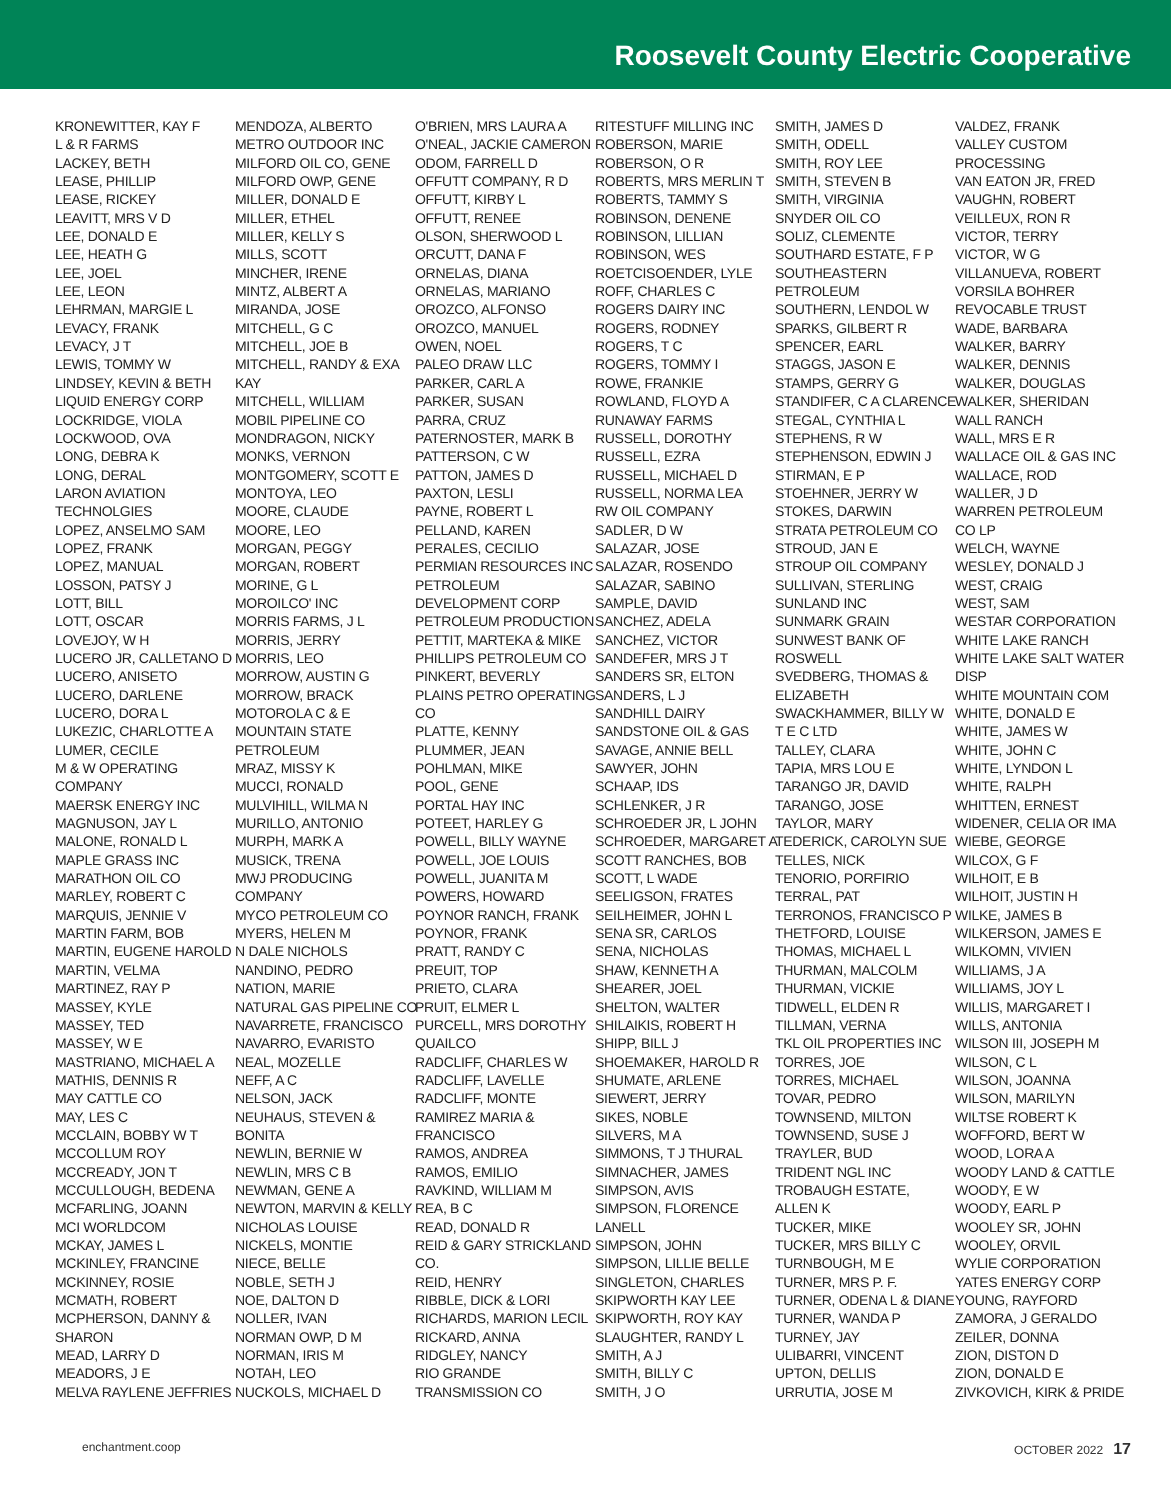Roosevelt County Electric Cooperative
KRONEWITTER, KAY F
L & R FARMS
LACKEY, BETH
LEASE, PHILLIP
LEASE, RICKEY
LEAVITT, MRS V D
LEE, DONALD E
LEE, HEATH G
LEE, JOEL
LEE, LEON
LEHRMAN, MARGIE L
LEVACY, FRANK
LEVACY, J T
LEWIS, TOMMY W
LINDSEY, KEVIN & BETH
LIQUID ENERGY CORP
LOCKRIDGE, VIOLA
LOCKWOOD, OVA
LONG, DEBRA K
LONG, DERAL
LARON AVIATION
TECHNOLGIES
LOPEZ, ANSELMO SAM
LOPEZ, FRANK
LOPEZ, MANUAL
LOSSON, PATSY J
LOTT, BILL
LOTT, OSCAR
LOVEJOY, W H
LUCERO JR, CALLETANO D
LUCERO, ANISETO
LUCERO, DARLENE
LUCERO, DORA L
LUKEZIC, CHARLOTTE A
LUMER, CECILE
M & W OPERATING
COMPANY
MAERSK ENERGY INC
MAGNUSON, JAY L
MALONE, RONALD L
MAPLE GRASS INC
MARATHON OIL CO
MARLEY, ROBERT C
MARQUIS, JENNIE V
MARTIN FARM, BOB
MARTIN, EUGENE HAROLD
MARTIN, VELMA
MARTINEZ, RAY P
MASSEY, KYLE
MASSEY, TED
MASSEY, W E
MASTRIANO, MICHAEL A
MATHIS, DENNIS R
MAY CATTLE CO
MAY, LES C
MCCLAIN, BOBBY W T
MCCOLLUM ROY
MCCREADY, JON T
MCCULLOUGH, BEDENA
MCFARLING, JOANN
MCI WORLDCOM
MCKAY, JAMES L
MCKINLEY, FRANCINE
MCKINNEY, ROSIE
MCMATH, ROBERT
MCPHERSON, DANNY &
SHARON
MEAD, LARRY D
MEADORS, J E
MELVA RAYLENE JEFFRIES
MENDOZA, ALBERTO
METRO OUTDOOR INC
MILFORD OIL CO, GENE
MILFORD OWP, GENE
MILLER, DONALD E
MILLER, ETHEL
MILLER, KELLY S
MILLS, SCOTT
MINCHER, IRENE
MINTZ, ALBERT A
MIRANDA, JOSE
MITCHELL, G C
MITCHELL, JOE B
MITCHELL, RANDY & EXA
KAY
MITCHELL, WILLIAM
MOBIL PIPELINE CO
MONDRAGON, NICKY
MONKS, VERNON
MONTGOMERY, SCOTT E
MONTOYA, LEO
MOORE, CLAUDE
MOORE, LEO
MORGAN, PEGGY
MORGAN, ROBERT
MORINE, G L
MOROILCO' INC
MORRIS FARMS, J L
MORRIS, JERRY
MORRIS, LEO
MORROW, AUSTIN G
MORROW, BRACK
MOTOROLA C & E
MOUNTAIN STATE
PETROLEUM
MRAZ, MISSY K
MUCCI, RONALD
MULVIHILL, WILMA N
MURILLO, ANTONIO
MURPH, MARK A
MUSICK, TRENA
MWJ PRODUCING
COMPANY
MYCO PETROLEUM CO
MYERS, HELEN M
N DALE NICHOLS
NANDINO, PEDRO
NATION, MARIE
NATURAL GAS PIPELINE CO
NAVARRETE, FRANCISCO
NAVARRO, EVARISTO
NEAL, MOZELLE
NEFF, A C
NELSON, JACK
NEUHAUS, STEVEN &
BONITA
NEWLIN, BERNIE W
NEWLIN, MRS C B
NEWMAN, GENE A
NEWTON, MARVIN & KELLY
NICHOLAS LOUISE
NICKELS, MONTIE
NIECE, BELLE
NOBLE, SETH J
NOE, DALTON D
NOLLER, IVAN
NORMAN OWP, D M
NORMAN, IRIS M
NOTAH, LEO
NUCKOLS, MICHAEL D
O'BRIEN, MRS LAURA A
O'NEAL, JACKIE CAMERON
ODOM, FARRELL D
OFFUTT COMPANY, R D
OFFUTT, KIRBY L
OFFUTT, RENEE
OLSON, SHERWOOD L
ORCUTT, DANA F
ORNELAS, DIANA
ORNELAS, MARIANO
OROZCO, ALFONSO
OROZCO, MANUEL
OWEN, NOEL
PALEO DRAW LLC
PARKER, CARL A
PARKER, SUSAN
PARRA, CRUZ
PATERNOSTER, MARK B
PATTERSON, C W
PATTON, JAMES D
PAXTON, LESLI
PAYNE, ROBERT L
PELLAND, KAREN
PERALES, CECILIO
PERMIAN RESOURCES INC
PETROLEUM
DEVELOPMENT CORP
PETROLEUM PRODUCTION
PETTIT, MARTEKA & MIKE
PHILLIPS PETROLEUM CO
PINKERT, BEVERLY
PLAINS PETRO OPERATING
CO
PLATTE, KENNY
PLUMMER, JEAN
POHLMAN, MIKE
POOL, GENE
PORTAL HAY INC
POTEET, HARLEY G
POWELL, BILLY WAYNE
POWELL, JOE LOUIS
POWELL, JUANITA M
POWERS, HOWARD
POYNOR RANCH, FRANK
POYNOR, FRANK
PRATT, RANDY C
PREUIT, TOP
PRIETO, CLARA
PRUIT, ELMER L
PURCELL, MRS DOROTHY
QUAILCO
RADCLIFF, CHARLES W
RADCLIFF, LAVELLE
RADCLIFF, MONTE
RAMIREZ MARIA &
FRANCISCO
RAMOS, ANDREA
RAMOS, EMILIO
RAVKIND, WILLIAM M
REA, B C
READ, DONALD R
REID & GARY STRICKLAND
CO.
REID, HENRY
RIBBLE, DICK & LORI
RICHARDS, MARION LECIL
RICKARD, ANNA
RIDGLEY, NANCY
RIO GRANDE
TRANSMISSION CO
RITESTUFF MILLING INC
ROBERSON, MARIE
ROBERSON, O R
ROBERTS, MRS MERLIN T
ROBERTS, TAMMY S
ROBINSON, DENENE
ROBINSON, LILLIAN
ROBINSON, WES
ROETCISOENDER, LYLE
ROFF, CHARLES C
ROGERS DAIRY INC
ROGERS, RODNEY
ROGERS, T C
ROGERS, TOMMY I
ROWE, FRANKIE
ROWLAND, FLOYD A
RUNAWAY FARMS
RUSSELL, DOROTHY
RUSSELL, EZRA
RUSSELL, MICHAEL D
RUSSELL, NORMA LEA
RW OIL COMPANY
SADLER, D W
SALAZAR, JOSE
SALAZAR, ROSENDO
SALAZAR, SABINO
SAMPLE, DAVID
SANCHEZ, ADELA
SANCHEZ, VICTOR
SANDEFER, MRS J T
SANDERS SR, ELTON
SANDERS, L J
SANDHILL DAIRY
SANDSTONE OIL & GAS
SAVAGE, ANNIE BELL
SAWYER, JOHN
SCHAAP, IDS
SCHLENKER, J R
SCHROEDER JR, L JOHN
SCHROEDER, MARGARET A
SCOTT RANCHES, BOB
SCOTT, L WADE
SEELIGSON, FRATES
SEILHEIMER, JOHN L
SENA SR, CARLOS
SENA, NICHOLAS
SHAW, KENNETH A
SHEARER, JOEL
SHELTON, WALTER
SHILAIKIS, ROBERT H
SHIPP, BILL J
SHOEMAKER, HAROLD R
SHUMATE, ARLENE
SIEWERT, JERRY
SIKES, NOBLE
SILVERS, M A
SIMMONS, T J THURAL
SIMNACHER, JAMES
SIMPSON, AVIS
SIMPSON, FLORENCE
LANELL
SIMPSON, JOHN
SIMPSON, LILLIE BELLE
SINGLETON, CHARLES
SKIPWORTH KAY LEE
SKIPWORTH, ROY KAY
SLAUGHTER, RANDY L
SMITH, A J
SMITH, BILLY C
SMITH, J O
SMITH, JAMES D
SMITH, ODELL
SMITH, ROY LEE
SMITH, STEVEN B
SMITH, VIRGINIA
SNYDER OIL CO
SOLIZ, CLEMENTE
SOUTHARD ESTATE, F P
SOUTHEASTERN
PETROLEUM
SOUTHERN, LENDOL W
SPARKS, GILBERT R
SPENCER, EARL
STAGGS, JASON E
STAMPS, GERRY G
STANDIFER, C A CLARENCE
STEGAL, CYNTHIA L
STEPHENS, R W
STEPHENSON, EDWIN J
STIRMAN, E P
STOEHNER, JERRY W
STOKES, DARWIN
STRATA PETROLEUM CO
STROUD, JAN E
STROUP OIL COMPANY
SULLIVAN, STERLING
SUNLAND INC
SUNMARK GRAIN
SUNWEST BANK OF
ROSWELL
SVEDBERG, THOMAS &
ELIZABETH
SWACKHAMMER, BILLY W
T E C LTD
TALLEY, CLARA
TAPIA, MRS LOU E
TARANGO JR, DAVID
TARANGO, JOSE
TAYLOR, MARY
TEDERICK, CAROLYN SUE
TELLES, NICK
TENORIO, PORFIRIO
TERRAL, PAT
TERRONOS, FRANCISCO P
THETFORD, LOUISE
THOMAS, MICHAEL L
THURMAN, MALCOLM
THURMAN, VICKIE
TIDWELL, ELDEN R
TILLMAN, VERNA
TKL OIL PROPERTIES INC
TORRES, JOE
TORRES, MICHAEL
TOVAR, PEDRO
TOWNSEND, MILTON
TOWNSEND, SUSE J
TRAYLER, BUD
TRIDENT NGL INC
TROBAUGH ESTATE,
ALLEN K
TUCKER, MIKE
TUCKER, MRS BILLY C
TURNBOUGH, M E
TURNER, MRS P. F.
TURNER, ODENA L & DIANE
TURNER, WANDA P
TURNEY, JAY
ULIBARRI, VINCENT
UPTON, DELLIS
URRUTIA, JOSE M
VALDEZ, FRANK
VALLEY CUSTOM
PROCESSING
VAN EATON JR, FRED
VAUGHN, ROBERT
VEILLEUX, RON R
VICTOR, TERRY
VICTOR, W G
VILLANUEVA, ROBERT
VORSILA BOHRER
REVOCABLE TRUST
WADE, BARBARA
WALKER, BARRY
WALKER, DENNIS
WALKER, DOUGLAS
WALKER, SHERIDAN
WALL RANCH
WALL, MRS E R
WALLACE OIL & GAS INC
WALLACE, ROD
WALLER, J D
WARREN PETROLEUM
CO LP
WELCH, WAYNE
WESLEY, DONALD J
WEST, CRAIG
WEST, SAM
WESTAR CORPORATION
WHITE LAKE RANCH
WHITE LAKE SALT WATER
DISP
WHITE MOUNTAIN COM
WHITE, DONALD E
WHITE, JAMES W
WHITE, JOHN C
WHITE, LYNDON L
WHITE, RALPH
WHITTEN, ERNEST
WIDENER, CELIA OR IMA
WIEBE, GEORGE
WILCOX, G F
WILHOIT, E B
WILHOIT, JUSTIN H
WILKE, JAMES B
WILKERSON, JAMES E
WILKOMN, VIVIEN
WILLIAMS, J A
WILLIAMS, JOY L
WILLIS, MARGARET I
WILLS, ANTONIA
WILSON III, JOSEPH M
WILSON, C L
WILSON, JOANNA
WILSON, MARILYN
WILTSE ROBERT K
WOFFORD, BERT W
WOOD, LORA A
WOODY LAND & CATTLE
WOODY, E W
WOODY, EARL P
WOOLEY SR, JOHN
WOOLEY, ORVIL
WYLIE CORPORATION
YATES ENERGY CORP
YOUNG, RAYFORD
ZAMORA, J GERALDO
ZEILER, DONNA
ZION, DISTON D
ZION, DONALD E
ZIVKOVICH, KIRK & PRIDE
enchantment.coop OCTOBER 2022 17